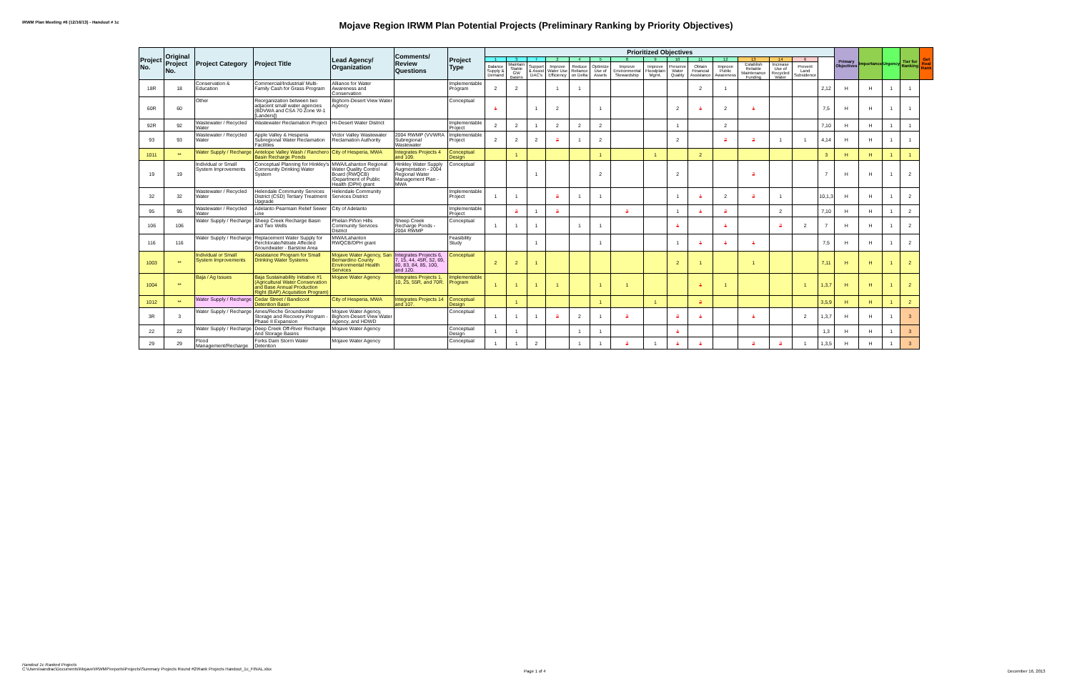IRWM Plan Meeting #6 (12/16/13) - Handout # 1c
Mojave Region IRWM Plan Potential Projects (Preliminary Ranking by Priority Objectives)
| Project No. | Original Project No. | Project Category | Project Title | Lead Agency/ Organization | Comments/ Review Questions | Project Type | Prioritized Objectives | | | | | | | | | | | | | | | Primary Objectives | Importance | Urgency | Tier for Ranking | Get Real Rank |
| --- | --- | --- | --- | --- | --- | --- | --- | --- | --- | --- | --- | --- | --- | --- | --- | --- | --- | --- | --- | --- | --- | --- | --- | --- | --- | --- |
| | | | | | | | 1 | 3 | 7 | 2 | 4 | 5 | 8 | 9 | 10 | 11 | 12 | 13 | 14 | 6 | | | | | | |
| | | | | | | | Balance Supply & Demand | Maintain Stable GW Basins | Support & Assist DAC's | Improve Water Use Efficiency | Reduce Reliance on Delta | Optimize Use of Assets | Improve Environmental Stewardship | Improve Floodplain Mgmt. | Preserve Water Quality | Obtain Financial Assistance | Improve Public Awareness | Establish Reliable Maintenance Funding | Increase Use of Recycled Water | Prevent Land Subsidence | | | | | | |
| 18R | 18 | Conservation & Education | Commercial/Industrial/ Multi-Family Cash for Grass Program | Alliance for Water Awareness and Conservation | | Implementable Program | 2 | 2 | | 1 | 1 | | | | | 2 | 1 | | | | 2,12 | H | H | 1 | 1 | |
| 60R | 60 | Other | Reorganization between two adjacent small water agencies (BDVWA and CSA 70 Zone W-1 [Landers]) | Bighorn-Desert View Water Agency | | Conceptual | 1 | | 1 | 2 | | 1 | | | 2 | 1 | 2 | 1 | | | 7,5 | H | H | 1 | 1 | |
| 92R | 92 | Wastewater / Recycled Water | Wastewater Reclamation Project | Hi-Desert Water District | | Implementable Project | 2 | 2 | 1 | 2 | 2 | 2 | | | 1 | | 2 | | | | 7,10 | H | H | 1 | 1 | |
| 93 | 93 | Wastewater / Recycled Water | Apple Valley & Hesperia Subregional Water Reclamation Facilities | Victor Valley Wastewater Reclamation Authority | 2004 RWMP (VVWRA Subregional Wastewater | Implementable Project | 2 | 2 | 2 | 2 | 1 | 2 | | | 2 | | 2 | 2 | 1 | 1 | 4,14 | H | H | 1 | 1 | |
| 1011 | ** | Water Supply / Recharge | Antelope Valley Wash / Ranchero Basin Recharge Ponds | City of Hesperia, MWA | Integrates Projects 4 and 109. | Conceptual Design | | 1 | | | | 1 | | 1 | | 2 | | | | | 3 | H | H | 1 | 1 | |
| 19 | 19 | Individual or Small System Improvements | Conceptual Planning for Hinkley's Community Drinking Water System | MWA/Lahanton Regional Water Quality Control Board (RWQCB) /Department of Public Health (DPH) grant | Hinkley Water Supply Augmentation - 2004 Regional Water Management Plan - MWA | Conceptual | | | 1 | | | 2 | | | 2 | | | 2 | | | 7 | H | H | 1 | 2 | |
| 32 | 32 | Wastewater / Recycled Water | Helendale Community Services District (CSD) Tertiary Treatment Upgrade | Helendale Community Services District | | Implementable Project | 1 | 1 | | 2 | 1 | 1 | | | 1 | 1 | 2 | 2 | 1 | | 10,1,3 | H | H | 1 | 2 | |
| 95 | 95 | Wastewater / Recycled Water | Adelanto Pearmain Relief Sewer Line | City of Adelanto | | Implementable Project | | 2 | 1 | 2 | | | 2 | | 1 | 1 | 2 | | 2 | | 7,10 | H | H | 1 | 2 | |
| 106 | 106 | Water Supply / Recharge | Sheep Creek Recharge Basin and Two Wells | Phelan Piñon Hills Community Services District | Sheep Creek Recharge Ponds - 2004 RWMP | Conceptual | 1 | 1 | 1 | | 1 | 1 | | | 1 | | 1 | | 2 | 2 | 7 | H | H | 1 | 2 | |
| 116 | 116 | Water Supply / Recharge | Replacement Water Supply for Perchlorate/Nitrate Affected Groundwater - Barstow Area | MWA/Lahanton RWQCB/DPH grant | | Feasibility Study | | | 1 | | | 1 | | | 1 | 1 | 1 | 1 | | | 7,5 | H | H | 1 | 2 | |
| 1003 | ** | Individual or Small System Improvements | Assistance Program for Small Drinking Water Systems | Mojave Water Agency, San Bernardino County Environmental Health Services | Integrates Projects 6, 7, 15, 44, 45R, 52, 69, 80, 83, 84, 85, 100, and 120. | Conceptual | 2 | 2 | 1 | | | | | | 2 | 1 | | 1 | | | 7,11 | H | H | 1 | 2 | |
| 1004 | ** | Baja / Ag Issues | Baja Sustainability Initiative #1 (Agricultural Water Conservation and Base Annual Production Right (BAP) Acquisition Program) | Mojave Water Agency | Integrates Projects 1, 10, 25, 55R, and 70R. | Implementable Program | 1 | 1 | 1 | 1 | | 1 | 1 | | | 1 | 1 | | | 1 | 1,3,7 | H | H | 1 | 2 | |
| 1012 | ** | Water Supply / Recharge | Cedar Street / Bandicoot Detention Basin | City of Hesperia, MWA | Integrates Projects 14 and 107. | Conceptual Design | | 1 | | | | 1 | | 1 | | 2 | | | | | 3,5,9 | H | H | 1 | 2 | |
| 3R | 3 | Water Supply / Recharge | Ames/Reche Groundwater Storage and Recovery Program - Phase II Expansion | Mojave Water Agency, Bighorn-Desert View Water Agency, and HDWD | | Conceptual | 1 | 1 | 1 | 2 | 2 | 1 | 2 | | 2 | 1 | | 1 | | 2 | 1,3,7 | H | H | 1 | 3 | |
| 22 | 22 | Water Supply / Recharge | Deep Creek Off-River Recharge And Storage Basins | Mojave Water Agency | | Conceptual Design | 1 | 1 | | | 1 | 1 | | | 1 | | | | | | 1,3 | H | H | 1 | 3 | |
| 29 | 29 | Flood Management/Recharge | Forks Dam Storm Water Detention | Mojave Water Agency | | Conceptual | 1 | 1 | 2 | | 1 | 1 | 2 | 1 | 1 | 1 | | 2 | 2 | 1 | 1,3,5 | H | H | 1 | 3 | |
Handout 1c Ranked Projects
C:\Users\sandrac\Documents\Mojave\IRWMP\reports\Projects\Summary Projects Round #2\Rank Projects Handout_1c_FINAL.xlsx
Page 1 of 4 December 16, 2013